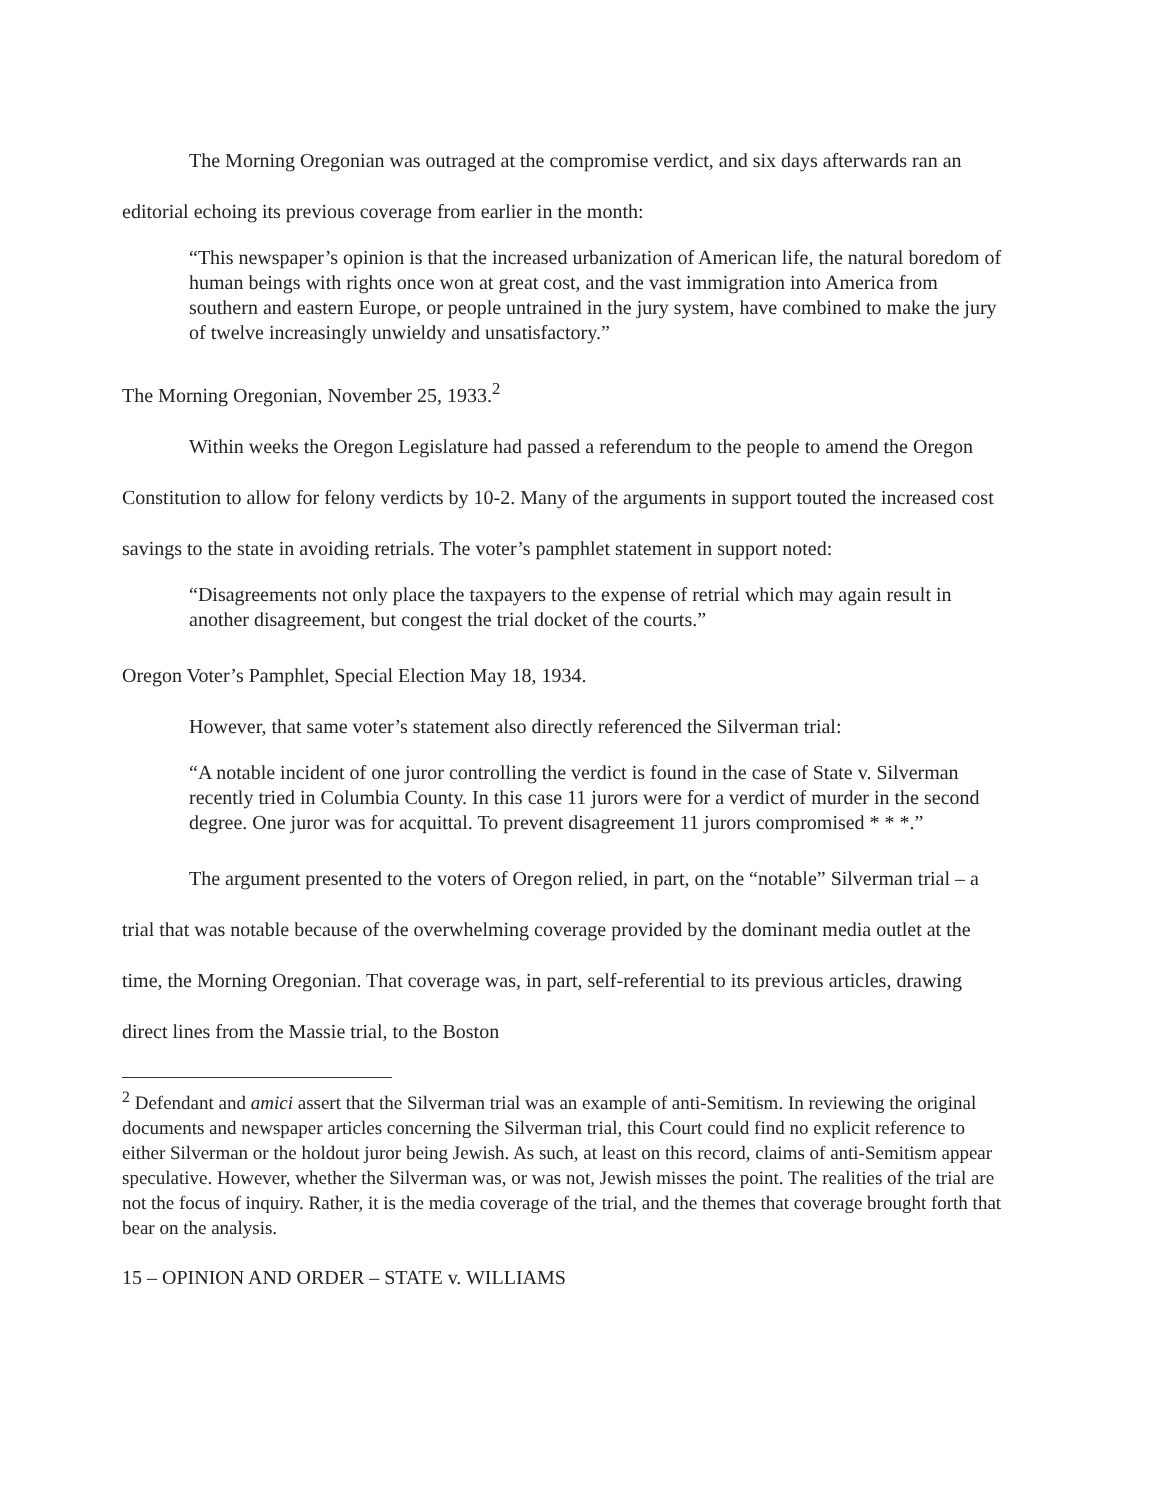The Morning Oregonian was outraged at the compromise verdict, and six days afterwards ran an editorial echoing its previous coverage from earlier in the month:
“This newspaper’s opinion is that the increased urbanization of American life, the natural boredom of human beings with rights once won at great cost, and the vast immigration into America from southern and eastern Europe, or people untrained in the jury system, have combined to make the jury of twelve increasingly unwieldy and unsatisfactory.”
The Morning Oregonian, November 25, 1933.<sup>2</sup>
Within weeks the Oregon Legislature had passed a referendum to the people to amend the Oregon Constitution to allow for felony verdicts by 10-2. Many of the arguments in support touted the increased cost savings to the state in avoiding retrials. The voter’s pamphlet statement in support noted:
“Disagreements not only place the taxpayers to the expense of retrial which may again result in another disagreement, but congest the trial docket of the courts.”
Oregon Voter’s Pamphlet, Special Election May 18, 1934.
However, that same voter’s statement also directly referenced the Silverman trial:
“A notable incident of one juror controlling the verdict is found in the case of State v. Silverman recently tried in Columbia County. In this case 11 jurors were for a verdict of murder in the second degree. One juror was for acquittal. To prevent disagreement 11 jurors compromised * * *.”
The argument presented to the voters of Oregon relied, in part, on the “notable” Silverman trial – a trial that was notable because of the overwhelming coverage provided by the dominant media outlet at the time, the Morning Oregonian. That coverage was, in part, self-referential to its previous articles, drawing direct lines from the Massie trial, to the Boston
<sup>2</sup> Defendant and amici assert that the Silverman trial was an example of anti-Semitism. In reviewing the original documents and newspaper articles concerning the Silverman trial, this Court could find no explicit reference to either Silverman or the holdout juror being Jewish. As such, at least on this record, claims of anti-Semitism appear speculative. However, whether the Silverman was, or was not, Jewish misses the point. The realities of the trial are not the focus of inquiry. Rather, it is the media coverage of the trial, and the themes that coverage brought forth that bear on the analysis.
15 – OPINION AND ORDER – STATE v. WILLIAMS